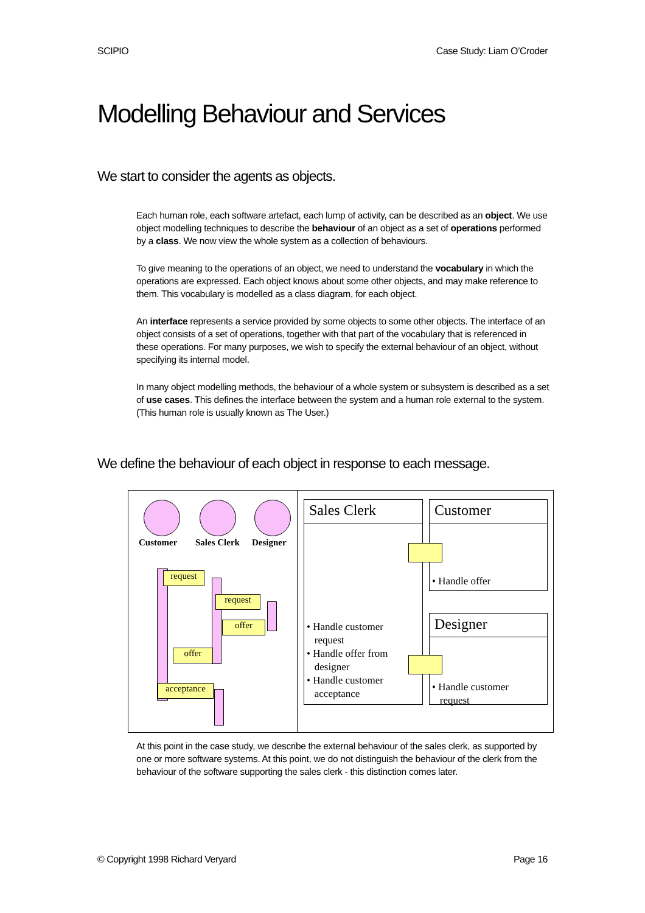SCIPIO Case Study: Liam O’Croder
Modelling Behaviour and Services
We start to consider the agents as objects.
Each human role, each software artefact, each lump of activity, can be described as an object. We use object modelling techniques to describe the behaviour of an object as a set of operations performed by a class. We now view the whole system as a collection of behaviours.
To give meaning to the operations of an object, we need to understand the vocabulary in which the operations are expressed. Each object knows about some other objects, and may make reference to them. This vocabulary is modelled as a class diagram, for each object.
An interface represents a service provided by some objects to some other objects. The interface of an object consists of a set of operations, together with that part of the vocabulary that is referenced in these operations. For many purposes, we wish to specify the external behaviour of an object, without specifying its internal model.
In many object modelling methods, the behaviour of a whole system or subsystem is described as a set of use cases. This defines the interface between the system and a human role external to the system. (This human role is usually known as The User.)
We define the behaviour of each object in response to each message.
Customer Sales Clerk Designer
request
request
offer
offer
acceptance
Sales Clerk
• Handle customer
request
• Handle offer from
designer
• Handle customer
acceptance
Customer
• Handle offer
Designer
• Handle customer
request
At this point in the case study, we describe the external behaviour of the sales clerk, as supported by one or more software systems. At this point, we do not distinguish the behaviour of the clerk from the behaviour of the software supporting the sales clerk - this distinction comes later.
© Copyright 1998 Richard Veryard Page 16